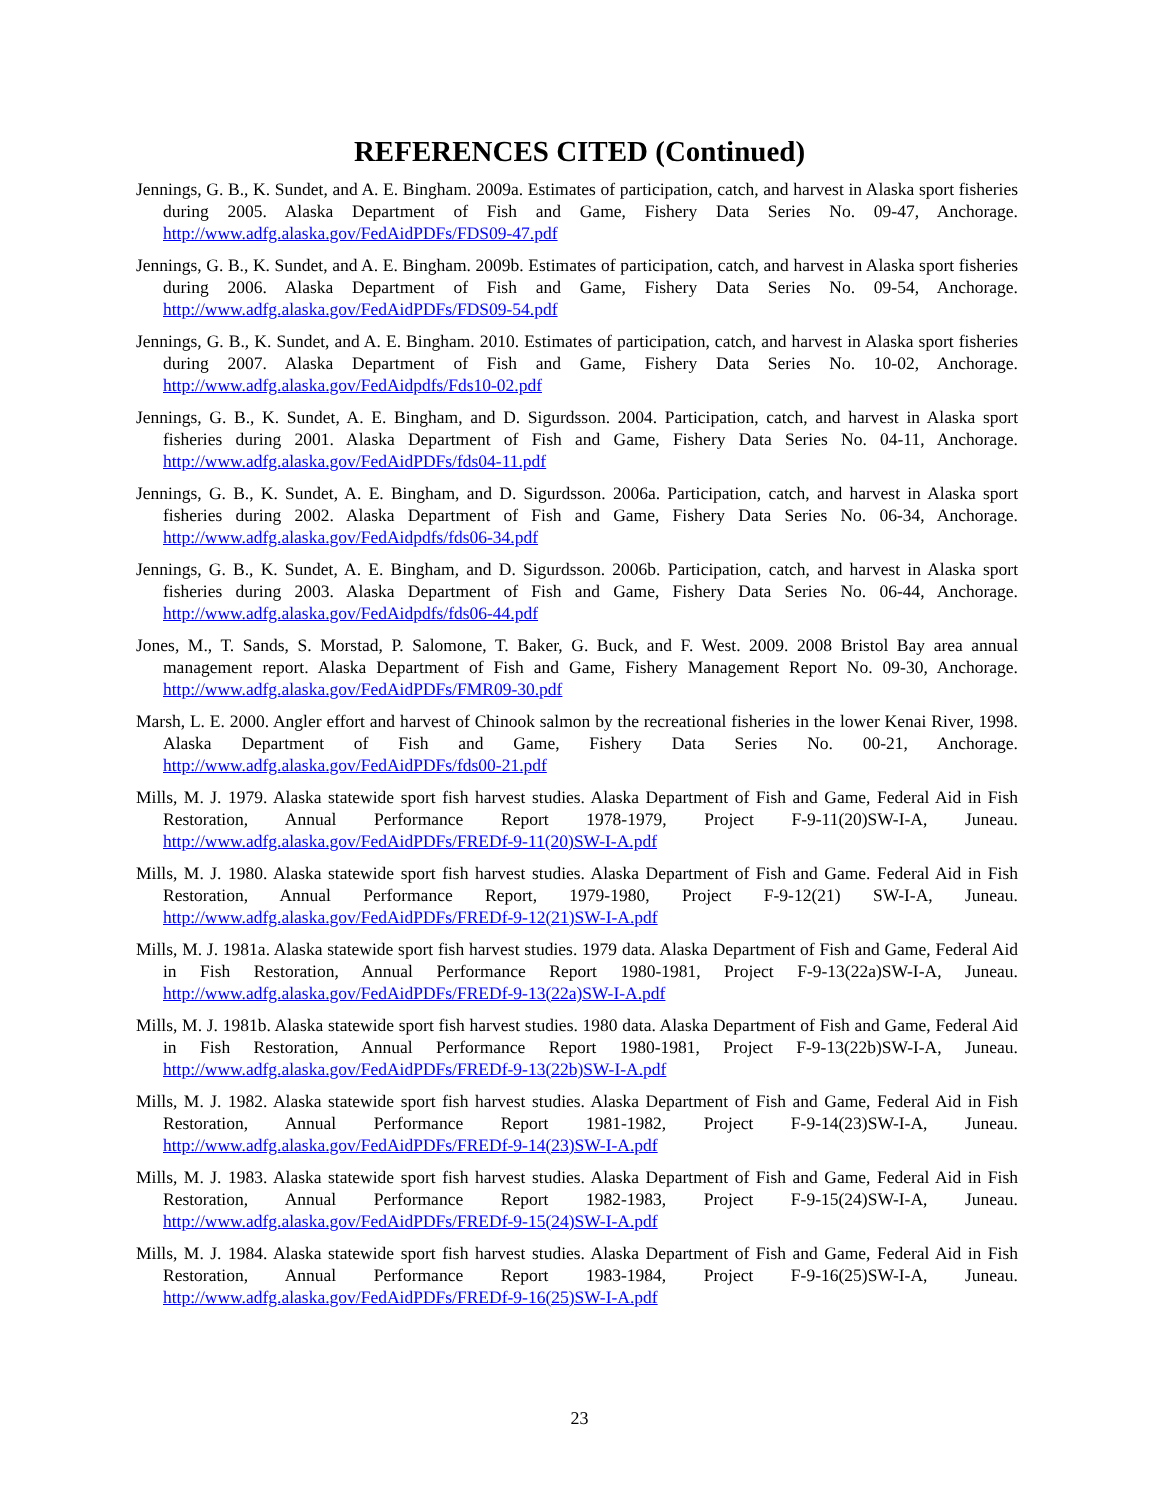REFERENCES CITED (Continued)
Jennings, G. B., K. Sundet, and A. E. Bingham. 2009a. Estimates of participation, catch, and harvest in Alaska sport fisheries during 2005. Alaska Department of Fish and Game, Fishery Data Series No. 09-47, Anchorage. http://www.adfg.alaska.gov/FedAidPDFs/FDS09-47.pdf
Jennings, G. B., K. Sundet, and A. E. Bingham. 2009b. Estimates of participation, catch, and harvest in Alaska sport fisheries during 2006. Alaska Department of Fish and Game, Fishery Data Series No. 09-54, Anchorage. http://www.adfg.alaska.gov/FedAidPDFs/FDS09-54.pdf
Jennings, G. B., K. Sundet, and A. E. Bingham. 2010. Estimates of participation, catch, and harvest in Alaska sport fisheries during 2007. Alaska Department of Fish and Game, Fishery Data Series No. 10-02, Anchorage. http://www.adfg.alaska.gov/FedAidpdfs/Fds10-02.pdf
Jennings, G. B., K. Sundet, A. E. Bingham, and D. Sigurdsson. 2004. Participation, catch, and harvest in Alaska sport fisheries during 2001. Alaska Department of Fish and Game, Fishery Data Series No. 04-11, Anchorage. http://www.adfg.alaska.gov/FedAidPDFs/fds04-11.pdf
Jennings, G. B., K. Sundet, A. E. Bingham, and D. Sigurdsson. 2006a. Participation, catch, and harvest in Alaska sport fisheries during 2002. Alaska Department of Fish and Game, Fishery Data Series No. 06-34, Anchorage. http://www.adfg.alaska.gov/FedAidpdfs/fds06-34.pdf
Jennings, G. B., K. Sundet, A. E. Bingham, and D. Sigurdsson. 2006b. Participation, catch, and harvest in Alaska sport fisheries during 2003. Alaska Department of Fish and Game, Fishery Data Series No. 06-44, Anchorage. http://www.adfg.alaska.gov/FedAidpdfs/fds06-44.pdf
Jones, M., T. Sands, S. Morstad, P. Salomone, T. Baker, G. Buck, and F. West. 2009. 2008 Bristol Bay area annual management report. Alaska Department of Fish and Game, Fishery Management Report No. 09-30, Anchorage. http://www.adfg.alaska.gov/FedAidPDFs/FMR09-30.pdf
Marsh, L. E. 2000. Angler effort and harvest of Chinook salmon by the recreational fisheries in the lower Kenai River, 1998. Alaska Department of Fish and Game, Fishery Data Series No. 00-21, Anchorage. http://www.adfg.alaska.gov/FedAidPDFs/fds00-21.pdf
Mills, M. J. 1979. Alaska statewide sport fish harvest studies. Alaska Department of Fish and Game, Federal Aid in Fish Restoration, Annual Performance Report 1978-1979, Project F-9-11(20)SW-I-A, Juneau. http://www.adfg.alaska.gov/FedAidPDFs/FREDf-9-11(20)SW-I-A.pdf
Mills, M. J. 1980. Alaska statewide sport fish harvest studies. Alaska Department of Fish and Game. Federal Aid in Fish Restoration, Annual Performance Report, 1979-1980, Project F-9-12(21) SW-I-A, Juneau. http://www.adfg.alaska.gov/FedAidPDFs/FREDf-9-12(21)SW-I-A.pdf
Mills, M. J. 1981a. Alaska statewide sport fish harvest studies. 1979 data. Alaska Department of Fish and Game, Federal Aid in Fish Restoration, Annual Performance Report 1980-1981, Project F-9-13(22a)SW-I-A, Juneau. http://www.adfg.alaska.gov/FedAidPDFs/FREDf-9-13(22a)SW-I-A.pdf
Mills, M. J. 1981b. Alaska statewide sport fish harvest studies. 1980 data. Alaska Department of Fish and Game, Federal Aid in Fish Restoration, Annual Performance Report 1980-1981, Project F-9-13(22b)SW-I-A, Juneau. http://www.adfg.alaska.gov/FedAidPDFs/FREDf-9-13(22b)SW-I-A.pdf
Mills, M. J. 1982. Alaska statewide sport fish harvest studies. Alaska Department of Fish and Game, Federal Aid in Fish Restoration, Annual Performance Report 1981-1982, Project F-9-14(23)SW-I-A, Juneau. http://www.adfg.alaska.gov/FedAidPDFs/FREDf-9-14(23)SW-I-A.pdf
Mills, M. J. 1983. Alaska statewide sport fish harvest studies. Alaska Department of Fish and Game, Federal Aid in Fish Restoration, Annual Performance Report 1982-1983, Project F-9-15(24)SW-I-A, Juneau. http://www.adfg.alaska.gov/FedAidPDFs/FREDf-9-15(24)SW-I-A.pdf
Mills, M. J. 1984. Alaska statewide sport fish harvest studies. Alaska Department of Fish and Game, Federal Aid in Fish Restoration, Annual Performance Report 1983-1984, Project F-9-16(25)SW-I-A, Juneau. http://www.adfg.alaska.gov/FedAidPDFs/FREDf-9-16(25)SW-I-A.pdf
23